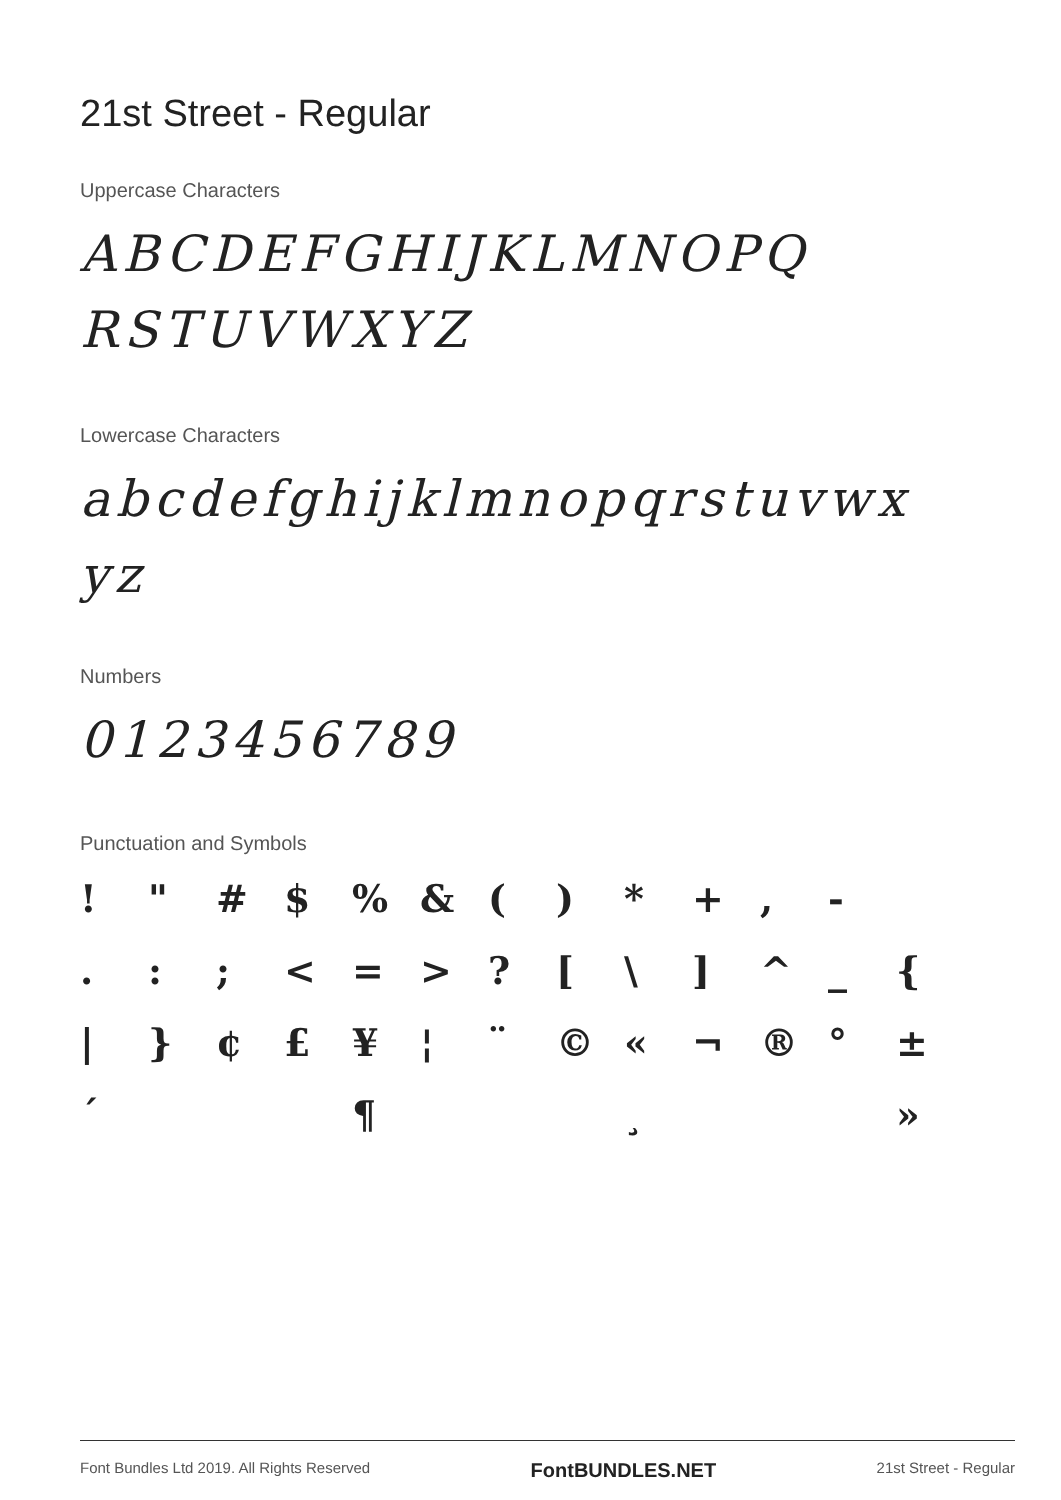21st Street - Regular
Uppercase Characters
ABCDEFGHIJKLMNOPQ RSTUVWXYZ
Lowercase Characters
abcdefghijklmnopqrstuvwx yz
Numbers
0123456789
Punctuation and Symbols
! " # $% & () * +, - .:; < = >? [\] ^ _ { | } ¢ £ ¥ ¦ ¨ © « ¬ ® ° ± ´ ¶ ¸ »
Font Bundles Ltd 2019. All Rights Reserved FontBUNDLES.NET 21st Street - Regular